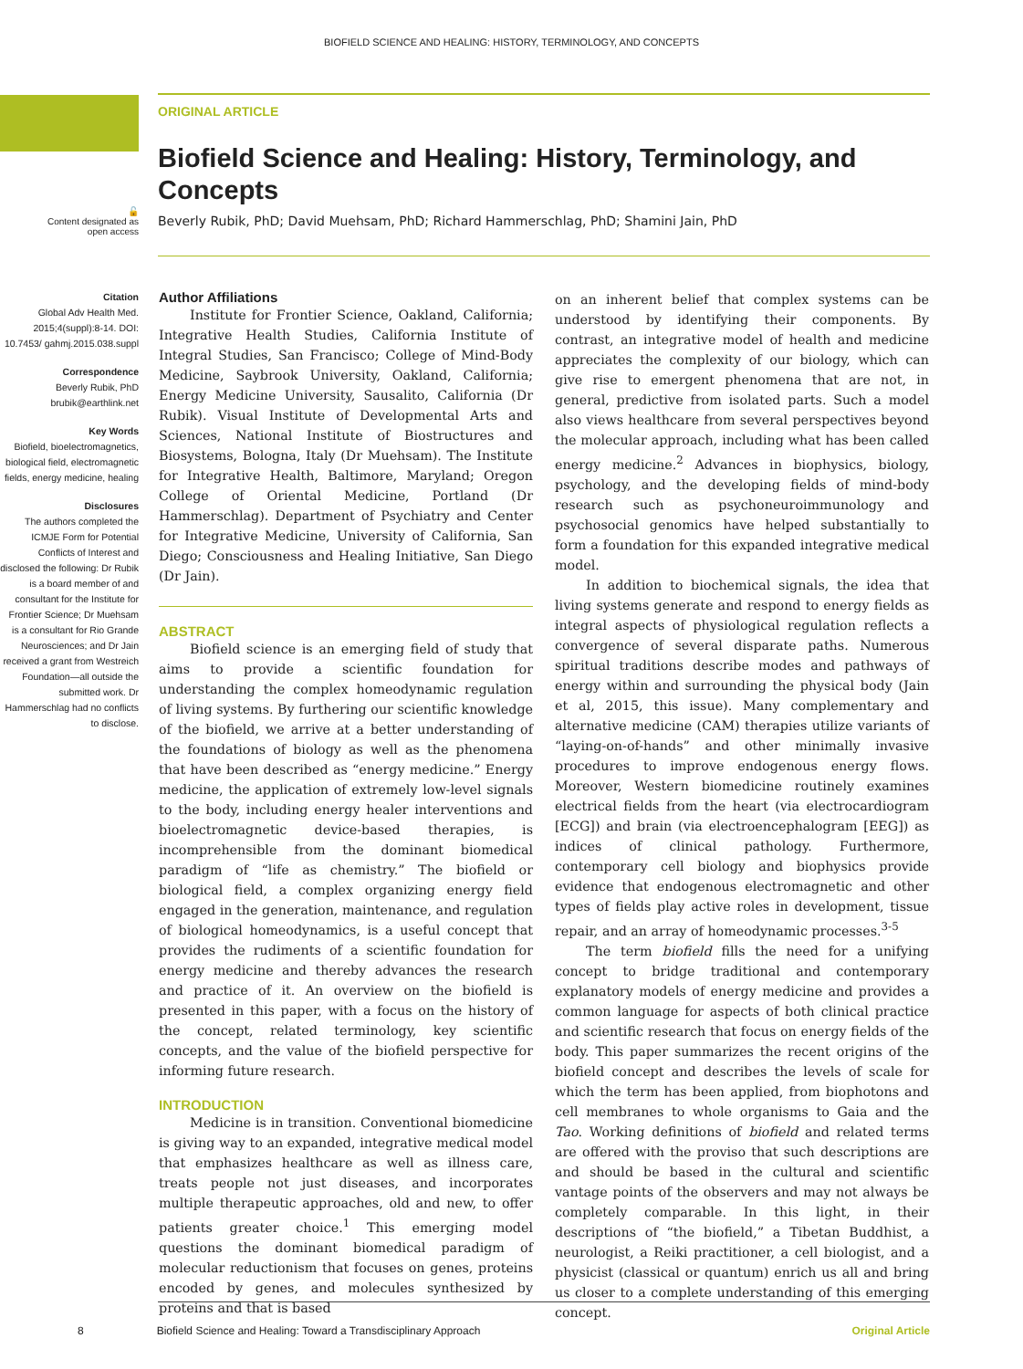BIOFIELD SCIENCE AND HEALING: HISTORY, TERMINOLOGY, AND CONCEPTS
🔓
Content designated as open access
ORIGINAL ARTICLE
Biofield Science and Healing: History, Terminology, and Concepts
Beverly Rubik, PhD; David Muehsam, PhD; Richard Hammerschlag, PhD; Shamini Jain, PhD
Citation
Global Adv Health Med. 2015;4(suppl):8-14. DOI: 10.7453/ gahmj.2015.038.suppl
Correspondence
Beverly Rubik, PhD brubik@earthlink.net
Key Words
Biofield, bioelectromagnetics, biological field, electromagnetic fields, energy medicine, healing
Disclosures
The authors completed the ICMJE Form for Potential Conflicts of Interest and disclosed the following: Dr Rubik is a board member of and consultant for the Institute for Frontier Science; Dr Muehsam is a consultant for Rio Grande Neurosciences; and Dr Jain received a grant from Westreich Foundation—all outside the submitted work. Dr Hammerschlag had no conflicts to disclose.
Author Affiliations
Institute for Frontier Science, Oakland, California; Integrative Health Studies, California Institute of Integral Studies, San Francisco; College of Mind-Body Medicine, Saybrook University, Oakland, California; Energy Medicine University, Sausalito, California (Dr Rubik). Visual Institute of Developmental Arts and Sciences, National Institute of Biostructures and Biosystems, Bologna, Italy (Dr Muehsam). The Institute for Integrative Health, Baltimore, Maryland; Oregon College of Oriental Medicine, Portland (Dr Hammerschlag). Department of Psychiatry and Center for Integrative Medicine, University of California, San Diego; Consciousness and Healing Initiative, San Diego (Dr Jain).
ABSTRACT
Biofield science is an emerging field of study that aims to provide a scientific foundation for understanding the complex homeodynamic regulation of living systems. By furthering our scientific knowledge of the biofield, we arrive at a better understanding of the foundations of biology as well as the phenomena that have been described as “energy medicine.” Energy medicine, the application of extremely low-level signals to the body, including energy healer interventions and bioelectromagnetic device-based therapies, is incomprehensible from the dominant biomedical paradigm of “life as chemistry.” The biofield or biological field, a complex organizing energy field engaged in the generation, maintenance, and regulation of biological homeodynamics, is a useful concept that provides the rudiments of a scientific foundation for energy medicine and thereby advances the research and practice of it. An overview on the biofield is presented in this paper, with a focus on the history of the concept, related terminology, key scientific concepts, and the value of the biofield perspective for informing future research.
INTRODUCTION
Medicine is in transition. Conventional biomedicine is giving way to an expanded, integrative medical model that emphasizes healthcare as well as illness care, treats people not just diseases, and incorporates multiple therapeutic approaches, old and new, to offer patients greater choice.<sup>1</sup> This emerging model questions the dominant biomedical paradigm of molecular reductionism that focuses on genes, proteins encoded by genes, and molecules synthesized by proteins and that is based
on an inherent belief that complex systems can be understood by identifying their components. By contrast, an integrative model of health and medicine appreciates the complexity of our biology, which can give rise to emergent phenomena that are not, in general, predictive from isolated parts. Such a model also views healthcare from several perspectives beyond the molecular approach, including what has been called energy medicine.<sup>2</sup> Advances in biophysics, biology, psychology, and the developing fields of mind-body research such as psychoneuroimmunology and psychosocial genomics have helped substantially to form a foundation for this expanded integrative medical model.
In addition to biochemical signals, the idea that living systems generate and respond to energy fields as integral aspects of physiological regulation reflects a convergence of several disparate paths. Numerous spiritual traditions describe modes and pathways of energy within and surrounding the physical body (Jain et al, 2015, this issue). Many complementary and alternative medicine (CAM) therapies utilize variants of “laying-on-of-hands” and other minimally invasive procedures to improve endogenous energy flows. Moreover, Western biomedicine routinely examines electrical fields from the heart (via electrocardiogram [ECG]) and brain (via electroencephalogram [EEG]) as indices of clinical pathology. Furthermore, contemporary cell biology and biophysics provide evidence that endogenous electromagnetic and other types of fields play active roles in development, tissue repair, and an array of homeodynamic processes.<sup>3-5</sup>
The term biofield fills the need for a unifying concept to bridge traditional and contemporary explanatory models of energy medicine and provides a common language for aspects of both clinical practice and scientific research that focus on energy fields of the body. This paper summarizes the recent origins of the biofield concept and describes the levels of scale for which the term has been applied, from biophotons and cell membranes to whole organisms to Gaia and the Tao. Working definitions of biofield and related terms are offered with the proviso that such descriptions are and should be based in the cultural and scientific vantage points of the observers and may not always be completely comparable. In this light, in their descriptions of “the biofield,” a Tibetan Buddhist, a neurologist, a Reiki practitioner, a cell biologist, and a physicist (classical or quantum) enrich us all and bring us closer to a complete understanding of this emerging concept.
8 Biofield Science and Healing: Toward a Transdisciplinary Approach Original Article